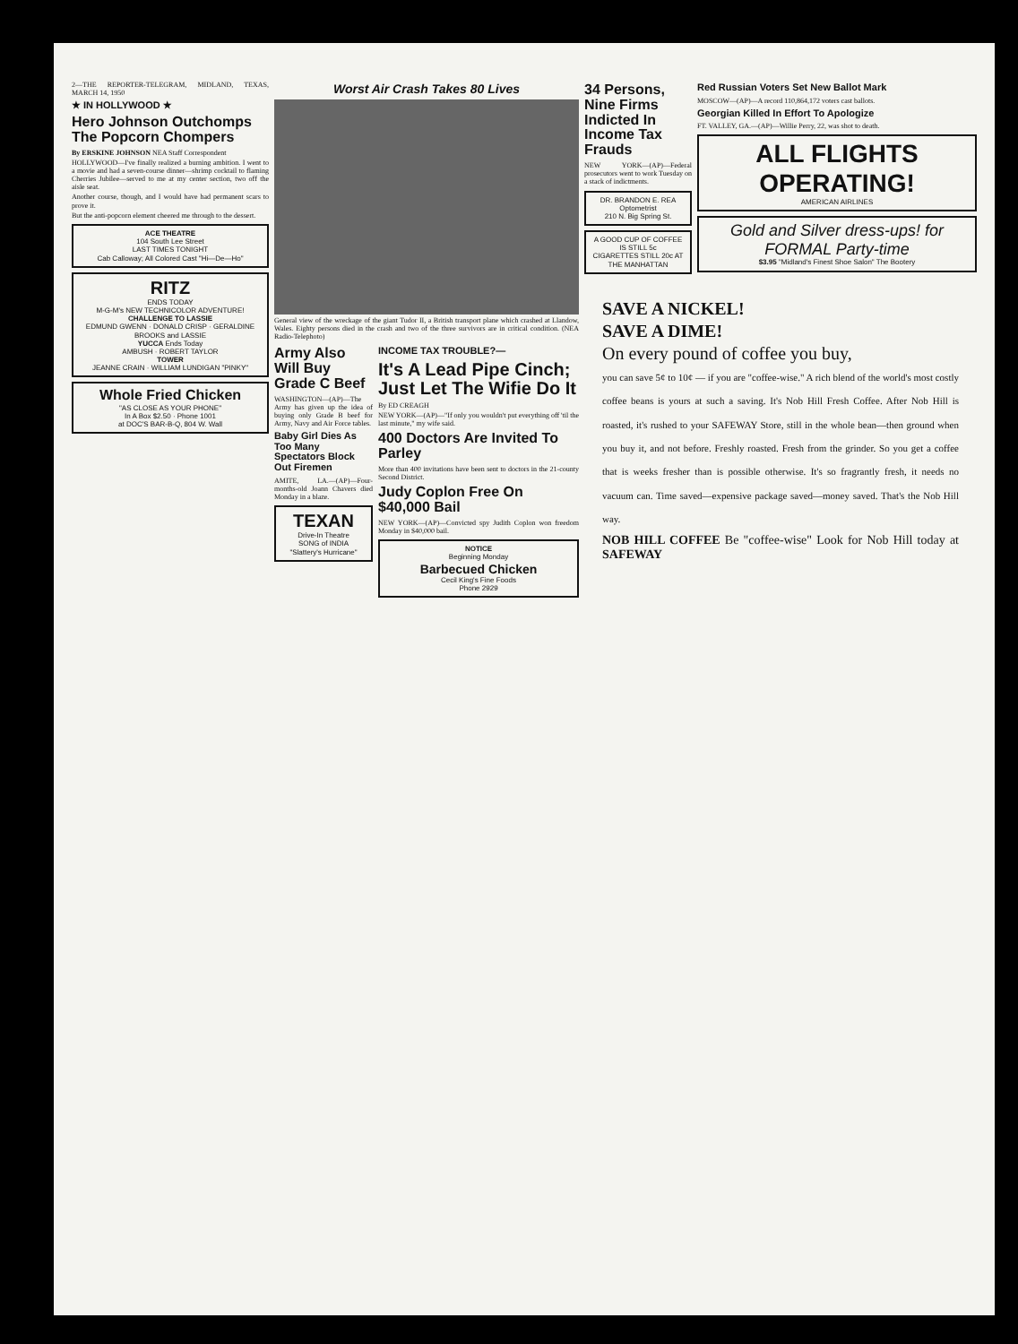2—THE REPORTER-TELEGRAM, MIDLAND, TEXAS, MARCH 14, 1950
★ IN HOLLYWOOD ★
Hero Johnson Outchomps The Popcorn Chompers
By ERSKINE JOHNSON NEA Staff Correspondent
HOLLYWOOD—I've finally realized a burning ambition. I went to a movie and had a seven-course dinner—shrimp cocktail to flaming Cherries Jubilee—served to me at my center section, two off the aisle seat.
Another course, though, and I would have had permanent scars to prove it.
But the anti-popcorn element cheered me through to the dessert.
ACE THEATRE
104 South Lee Street
LAST TIMES TONIGHT
Cab Calloway; All Colored Cast "Hi—De—Ho"
RITZ
ENDS TODAY
M-G-M's NEW TECHNICOLOR ADVENTURE!
CHALLENGE TO LASSIE
EDMUND GWENN · DONALD CRISP · GERALDINE BROOKS and LASSIE
YUCCA Ends Today
AMBUSH · ROBERT TAYLOR
TOWER
JEANNE CRAIN · WILLIAM LUNDIGAN "PINKY"
Whole Fried Chicken
"AS CLOSE AS YOUR PHONE"
In A Box $2.50 · Phone 1001
at DOC'S BAR-B-Q, 804 W. Wall
Worst Air Crash Takes 80 Lives
General view of the wreckage of the giant Tudor II, a British transport plane which crashed at Llandow, Wales. Eighty persons died in the crash and two of the three survivors are in critical condition. (NEA Radio-Telephoto)
Army Also Will Buy Grade C Beef
WASHINGTON—(AP)—The Army has given up the idea of buying only Grade B beef for Army, Navy and Air Force tables.
Baby Girl Dies As Too Many Spectators Block Out Firemen
AMITE, LA.—(AP)—Four-months-old Joann Chavers died Monday in a blaze.
TEXAN
Drive-In Theatre
SONG of INDIA
"Slattery's Hurricane"
INCOME TAX TROUBLE?—
It's A Lead Pipe Cinch; Just Let The Wifie Do It
By ED CREAGH
NEW YORK—(AP)—"If only you wouldn't put everything off 'til the last minute," my wife said.
400 Doctors Are Invited To Parley
More than 400 invitations have been sent to doctors in the 21-county Second District.
Judy Coplon Free On $40,000 Bail
NEW YORK—(AP)—Convicted spy Judith Coplon won freedom Monday in $40,000 bail.
NOTICE
Beginning Monday
Barbecued Chicken
Cecil King's Fine Foods
Phone 2929
34 Persons, Nine Firms Indicted In Income Tax Frauds
NEW YORK—(AP)—Federal prosecutors went to work Tuesday on a stack of indictments.
DR. BRANDON E. REA
Optometrist
210 N. Big Spring St.
A GOOD CUP OF COFFEE IS STILL 5c
CIGARETTES STILL 20c AT THE MANHATTAN
Red Russian Voters Set New Ballot Mark
MOSCOW—(AP)—A record 110,864,172 voters cast ballots.
Georgian Killed In Effort To Apologize
FT. VALLEY, GA.—(AP)—Willie Perry, 22, was shot to death.
ALL FLIGHTS OPERATING!
AMERICAN AIRLINES
Gold and Silver dress-ups! for FORMAL Party-time
$3.95 "Midland's Finest Shoe Salon" The Bootery
SAVE A NICKEL!
SAVE A DIME!
On every pound of coffee you buy,
you can save 5¢ to 10¢ — if you are "coffee-wise." A rich blend of the world's most costly coffee beans is yours at such a saving. It's Nob Hill Fresh Coffee. After Nob Hill is roasted, it's rushed to your SAFEWAY Store, still in the whole bean—then ground when you buy it, and not before. Freshly roasted. Fresh from the grinder. So you get a coffee that is weeks fresher than is possible otherwise. It's so fragrantly fresh, it needs no vacuum can. Time saved—expensive package saved—money saved. That's the Nob Hill way.
NOB HILL COFFEE Be "coffee-wise" Look for Nob Hill today at SAFEWAY